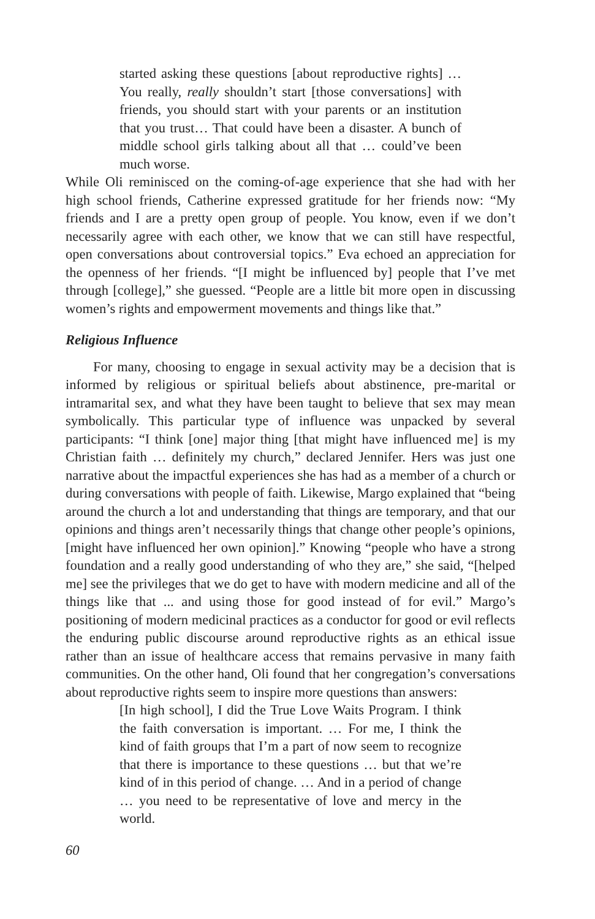started asking these questions [about reproductive rights] … You really, really shouldn’t start [those conversations] with friends, you should start with your parents or an institution that you trust… That could have been a disaster. A bunch of middle school girls talking about all that … could’ve been much worse.
While Oli reminisced on the coming-of-age experience that she had with her high school friends, Catherine expressed gratitude for her friends now: “My friends and I are a pretty open group of people. You know, even if we don’t necessarily agree with each other, we know that we can still have respectful, open conversations about controversial topics.” Eva echoed an appreciation for the openness of her friends. “[I might be influenced by] people that I’ve met through [college],” she guessed. “People are a little bit more open in discussing women’s rights and empowerment movements and things like that.”
Religious Influence
For many, choosing to engage in sexual activity may be a decision that is informed by religious or spiritual beliefs about abstinence, pre-marital or intramarital sex, and what they have been taught to believe that sex may mean symbolically. This particular type of influence was unpacked by several participants: “I think [one] major thing [that might have influenced me] is my Christian faith … definitely my church,” declared Jennifer. Hers was just one narrative about the impactful experiences she has had as a member of a church or during conversations with people of faith. Likewise, Margo explained that “being around the church a lot and understanding that things are temporary, and that our opinions and things aren’t necessarily things that change other people’s opinions, [might have influenced her own opinion].” Knowing “people who have a strong foundation and a really good understanding of who they are,” she said, “[helped me] see the privileges that we do get to have with modern medicine and all of the things like that ... and using those for good instead of for evil.” Margo’s positioning of modern medicinal practices as a conductor for good or evil reflects the enduring public discourse around reproductive rights as an ethical issue rather than an issue of healthcare access that remains pervasive in many faith communities. On the other hand, Oli found that her congregation’s conversations about reproductive rights seem to inspire more questions than answers:
[In high school], I did the True Love Waits Program. I think the faith conversation is important. … For me, I think the kind of faith groups that I’m a part of now seem to recognize that there is importance to these questions … but that we’re kind of in this period of change. … And in a period of change … you need to be representative of love and mercy in the world.
60